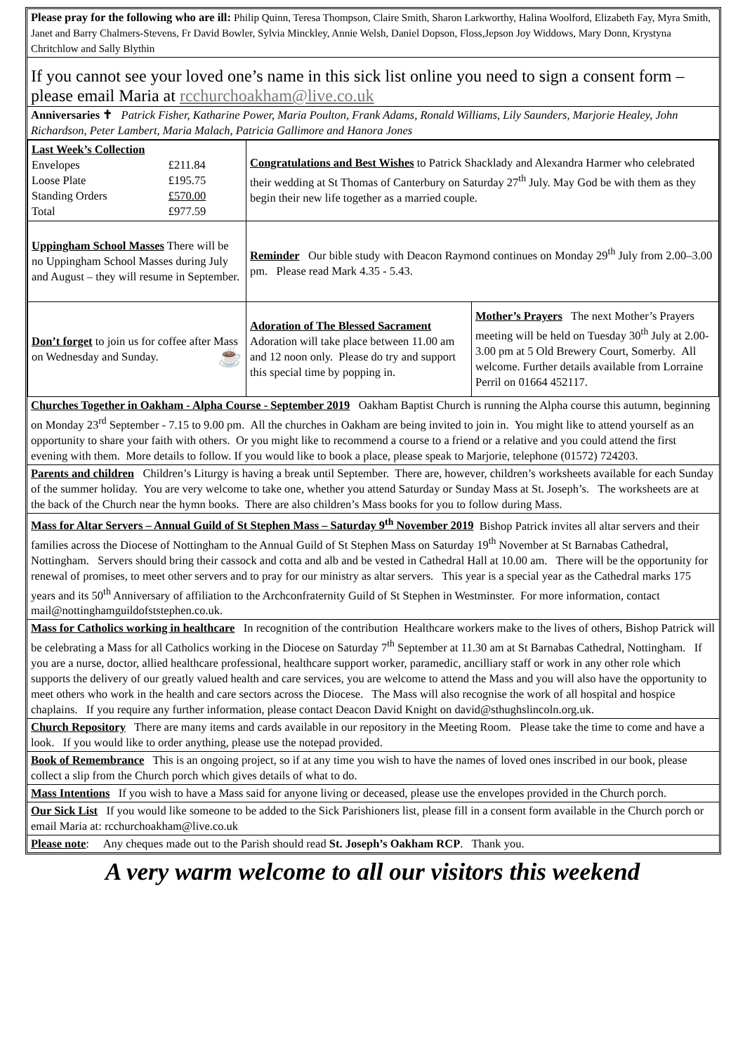Please pray for the following who are ill: Philip Quinn, Teresa Thompson, Claire Smith, Sharon Larkworthy, Halina Woolford, Elizabeth Fay, Myra Smith, Janet and Barry Chalmers-Stevens, Fr David Bowler, Sylvia Minckley, Annie Welsh, Daniel Dopson, Floss,Jepson Joy Widdows, Mary Donn, Krystyna Chritchlow and Sally Blythin
If you cannot see your loved one’s name in this sick list online you need to sign a consent form – please email Maria at rcchurchoakham@live.co.uk
Anniversaries ✝ Patrick Fisher, Katharine Power, Maria Poulton, Frank Adams, Ronald Williams, Lily Saunders, Marjorie Healey, John Richardson, Peter Lambert, Maria Malach, Patricia Gallimore and Hanora Jones
| Last Week’s Collection / Envelopes / £211.84 / / Loose Plate / £195.75 / / Standing Orders / £570.00 / / Total / £977.59 / | Congratulations and Best Wishes to Patrick Shacklady and Alexandra Harmer who celebrated their wedding at St Thomas of Canterbury on Saturday 27<sup>th</sup> July. May God be with them as they begin their new life together as a married couple. | |
| Uppingham School Masses There will be no Uppingham School Masses during July and August – they will resume in September. | Reminder Our bible study with Deacon Raymond continues on Monday 29<sup>th</sup> July from 2.00–3.00 pm. Please read Mark 4.35 - 5.43. | |
| Don’t forget to join us for coffee after Mass on Wednesday and Sunday. ☕ | Adoration of The Blessed Sacrament Adoration will take place between 11.00 am and 12 noon only. Please do try and support this special time by popping in. | Mother’s Prayers The next Mother’s Prayers meeting will be held on Tuesday 30<sup>th</sup> July at 2.00-3.00 pm at 5 Old Brewery Court, Somerby. All welcome. Further details available from Lorraine Perril on 01664 452117. |
Churches Together in Oakham - Alpha Course - September 2019 Oakham Baptist Church is running the Alpha course this autumn, beginning on Monday 23<sup>rd</sup> September - 7.15 to 9.00 pm. All the churches in Oakham are being invited to join in. You might like to attend yourself as an opportunity to share your faith with others. Or you might like to recommend a course to a friend or a relative and you could attend the first evening with them. More details to follow. If you would like to book a place, please speak to Marjorie, telephone (01572) 724203.
Parents and children Children’s Liturgy is having a break until September. There are, however, children’s worksheets available for each Sunday of the summer holiday. You are very welcome to take one, whether you attend Saturday or Sunday Mass at St. Joseph’s. The worksheets are at the back of the Church near the hymn books. There are also children’s Mass books for you to follow during Mass.
Mass for Altar Servers – Annual Guild of St Stephen Mass – Saturday 9<sup>th</sup> November 2019 Bishop Patrick invites all altar servers and their families across the Diocese of Nottingham to the Annual Guild of St Stephen Mass on Saturday 19<sup>th</sup> November at St Barnabas Cathedral, Nottingham. Servers should bring their cassock and cotta and alb and be vested in Cathedral Hall at 10.00 am. There will be the opportunity for renewal of promises, to meet other servers and to pray for our ministry as altar servers. This year is a special year as the Cathedral marks 175 years and its 50<sup>th</sup> Anniversary of affiliation to the Archconfraternity Guild of St Stephen in Westminster. For more information, contact mail@nottinghamguildofststephen.co.uk.
Mass for Catholics working in healthcare In recognition of the contribution Healthcare workers make to the lives of others, Bishop Patrick will be celebrating a Mass for all Catholics working in the Diocese on Saturday 7<sup>th</sup> September at 11.30 am at St Barnabas Cathedral, Nottingham. If you are a nurse, doctor, allied healthcare professional, healthcare support worker, paramedic, ancilliary staff or work in any other role which supports the delivery of our greatly valued health and care services, you are welcome to attend the Mass and you will also have the opportunity to meet others who work in the health and care sectors across the Diocese. The Mass will also recognise the work of all hospital and hospice chaplains. If you require any further information, please contact Deacon David Knight on david@sthughslincoln.org.uk.
Church Repository There are many items and cards available in our repository in the Meeting Room. Please take the time to come and have a look. If you would like to order anything, please use the notepad provided.
Book of Remembrance This is an ongoing project, so if at any time you wish to have the names of loved ones inscribed in our book, please collect a slip from the Church porch which gives details of what to do.
Mass Intentions If you wish to have a Mass said for anyone living or deceased, please use the envelopes provided in the Church porch.
Our Sick List If you would like someone to be added to the Sick Parishioners list, please fill in a consent form available in the Church porch or email Maria at: rcchurchoakham@live.co.uk
Please note: Any cheques made out to the Parish should read St. Joseph’s Oakham RCP. Thank you.
A very warm welcome to all our visitors this weekend